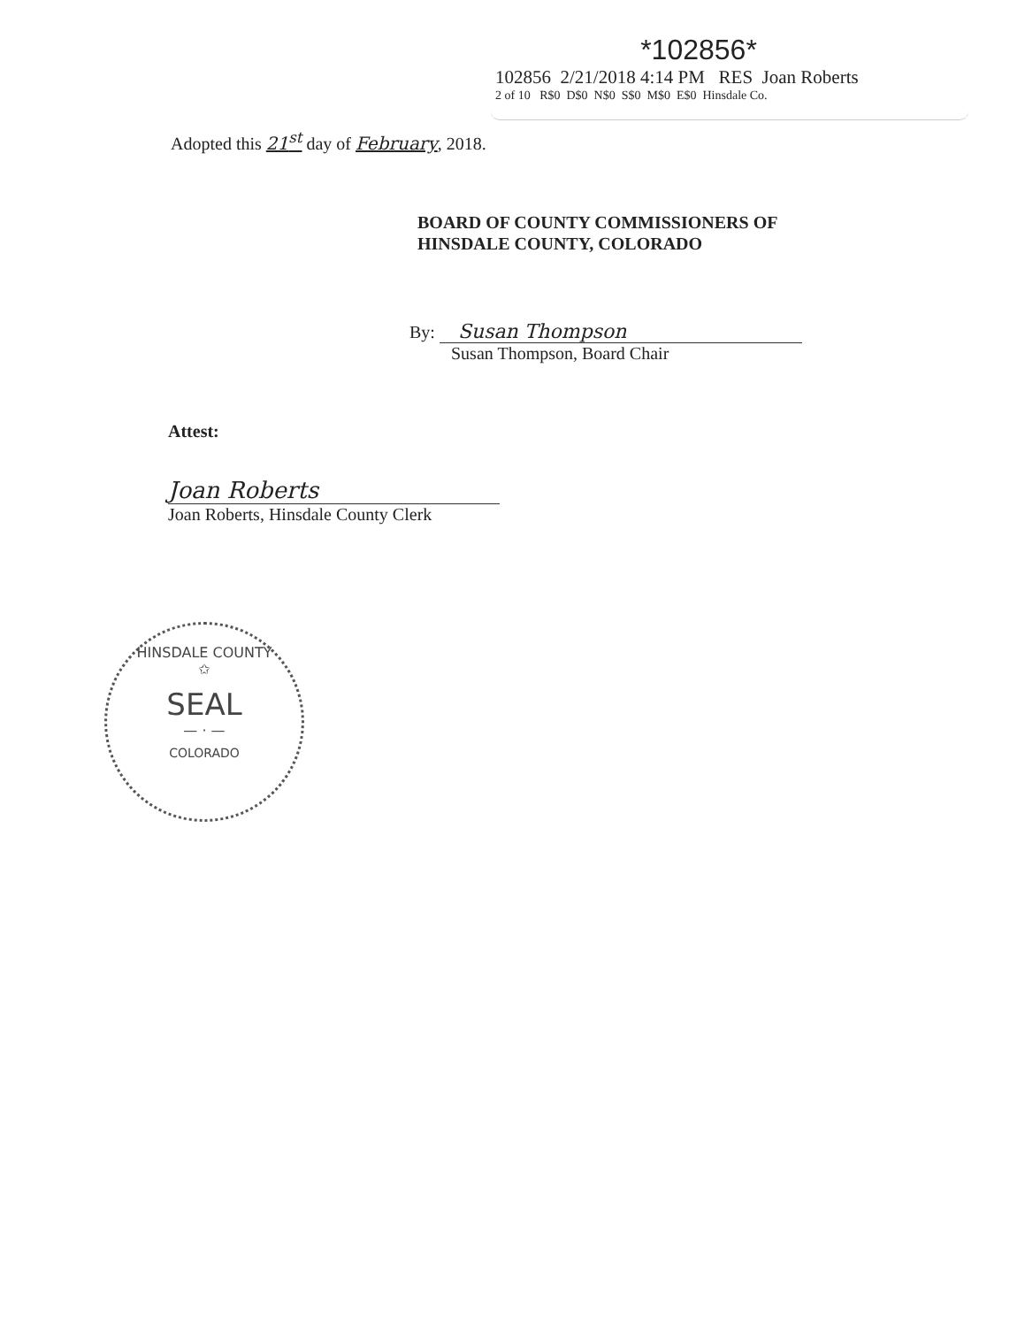*102856*
102856 2/21/2018 4:14 PM RES Joan Roberts
2 of 10 R$0 D$0 N$0 S$0 M$0 E$0 Hinsdale Co.
Adopted this 21<sup>st</sup> day of February, 2018.
BOARD OF COUNTY COMMISSIONERS OF
HINSDALE COUNTY, COLORADO
By: Susan Thompson
Susan Thompson, Board Chair
Attest:
Joan Roberts
Joan Roberts, Hinsdale County Clerk
HINSDALE COUNTY
✩
SEAL
— · —
COLORADO